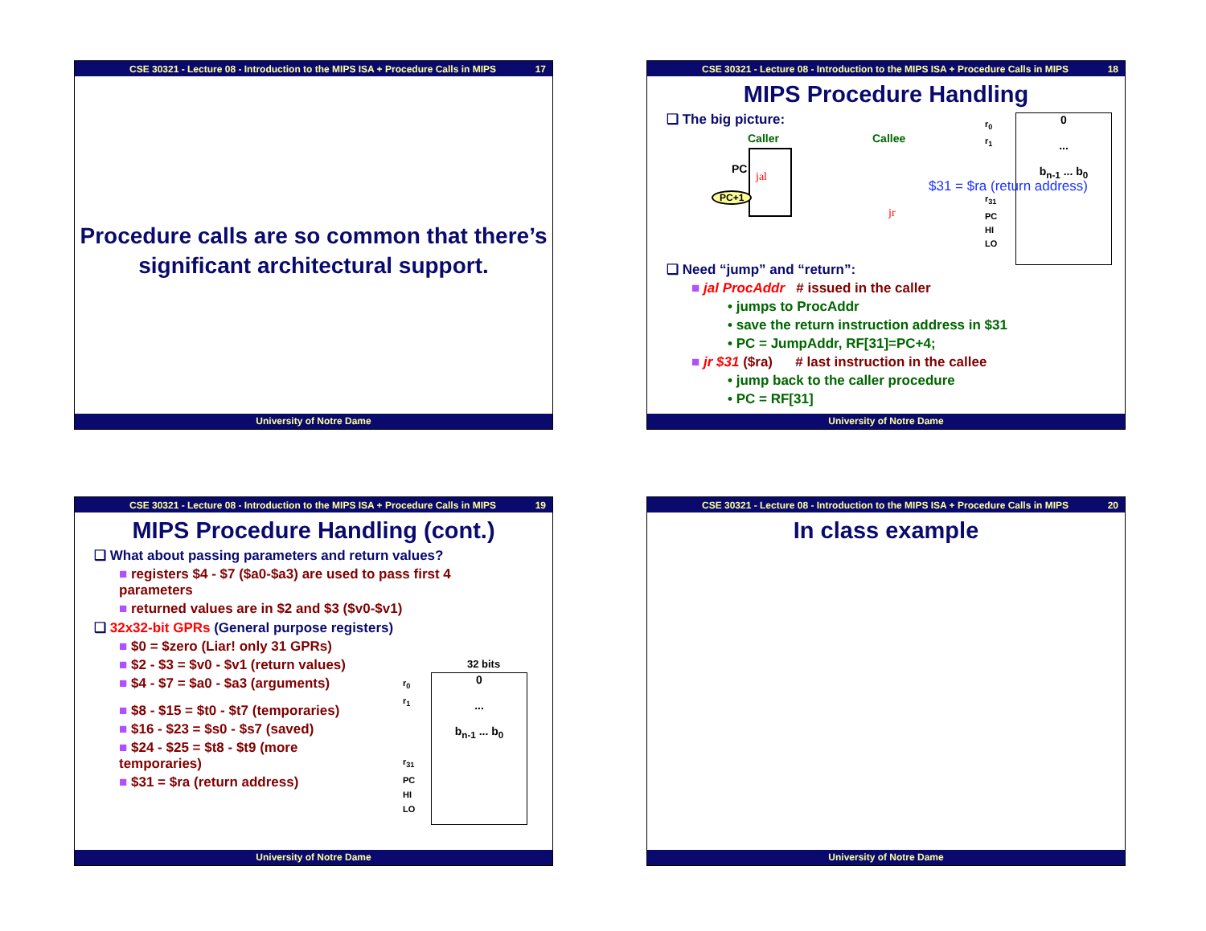CSE 30321 - Lecture 08 - Introduction to the MIPS ISA + Procedure Calls in MIPS 17
Procedure calls are so common that there’s significant architectural support.
University of Notre Dame
CSE 30321 - Lecture 08 - Introduction to the MIPS ISA + Procedure Calls in MIPS 18
MIPS Procedure Handling
❑ The big picture:
Caller Callee
PC
jal
PC+1
jr
$31 = $ra (return address)
❑ Need “jump” and “return”:
■ jal ProcAddr # issued in the caller
• jumps to ProcAddr
• save the return instruction address in $31
• PC = JumpAddr, RF[31]=PC+4;
■ jr $31 ($ra) # last instruction in the callee
• jump back to the caller procedure
• PC = RF[31]
0
...
b<sub>n-1</sub> ... b<sub>0</sub>
r<sub>0</sub>
r<sub>1</sub>
r<sub>31</sub>
PC
HI
LO
University of Notre Dame
CSE 30321 - Lecture 08 - Introduction to the MIPS ISA + Procedure Calls in MIPS 19
MIPS Procedure Handling (cont.)
❑ What about passing parameters and return values?
■ registers $4 - $7 ($a0-$a3) are used to pass first 4 parameters
■ returned values are in $2 and $3 ($v0-$v1)
❑ 32x32-bit GPRs (General purpose registers)
■ $0 = $zero (Liar! only 31 GPRs)
■ $2 - $3 = $v0 - $v1 (return values)
■ $4 - $7 = $a0 - $a3 (arguments)
■ $8 - $15 = $t0 - $t7 (temporaries)
■ $16 - $23 = $s0 - $s7 (saved)
■ $24 - $25 = $t8 - $t9 (more temporaries)
■ $31 = $ra (return address)
32 bits
0
...
b<sub>n-1</sub> ... b<sub>0</sub>
r<sub>0</sub>
r<sub>1</sub>
r<sub>31</sub>
PC
HI
LO
University of Notre Dame
CSE 30321 - Lecture 08 - Introduction to the MIPS ISA + Procedure Calls in MIPS 20
In class example
University of Notre Dame